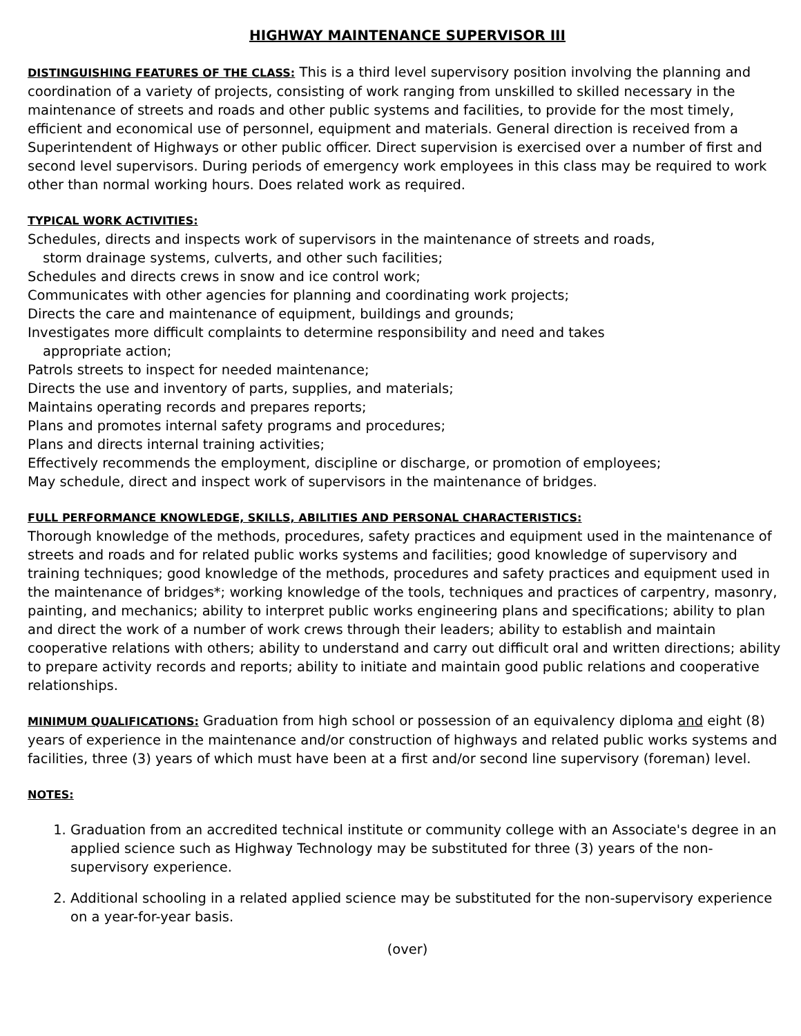HIGHWAY MAINTENANCE SUPERVISOR III
DISTINGUISHING FEATURES OF THE CLASS: This is a third level supervisory position involving the planning and coordination of a variety of projects, consisting of work ranging from unskilled to skilled necessary in the maintenance of streets and roads and other public systems and facilities, to provide for the most timely, efficient and economical use of personnel, equipment and materials. General direction is received from a Superintendent of Highways or other public officer. Direct supervision is exercised over a number of first and second level supervisors. During periods of emergency work employees in this class may be required to work other than normal working hours. Does related work as required.
TYPICAL WORK ACTIVITIES:
Schedules, directs and inspects work of supervisors in the maintenance of streets and roads,
storm drainage systems, culverts, and other such facilities;
Schedules and directs crews in snow and ice control work;
Communicates with other agencies for planning and coordinating work projects;
Directs the care and maintenance of equipment, buildings and grounds;
Investigates more difficult complaints to determine responsibility and need and takes
appropriate action;
Patrols streets to inspect for needed maintenance;
Directs the use and inventory of parts, supplies, and materials;
Maintains operating records and prepares reports;
Plans and promotes internal safety programs and procedures;
Plans and directs internal training activities;
Effectively recommends the employment, discipline or discharge, or promotion of employees;
May schedule, direct and inspect work of supervisors in the maintenance of bridges.
FULL PERFORMANCE KNOWLEDGE, SKILLS, ABILITIES AND PERSONAL CHARACTERISTICS:
Thorough knowledge of the methods, procedures, safety practices and equipment used in the maintenance of streets and roads and for related public works systems and facilities; good knowledge of supervisory and training techniques; good knowledge of the methods, procedures and safety practices and equipment used in the maintenance of bridges*; working knowledge of the tools, techniques and practices of carpentry, masonry, painting, and mechanics; ability to interpret public works engineering plans and specifications; ability to plan and direct the work of a number of work crews through their leaders; ability to establish and maintain cooperative relations with others; ability to understand and carry out difficult oral and written directions; ability to prepare activity records and reports; ability to initiate and maintain good public relations and cooperative relationships.
MINIMUM QUALIFICATIONS: Graduation from high school or possession of an equivalency diploma and eight (8) years of experience in the maintenance and/or construction of highways and related public works systems and facilities, three (3) years of which must have been at a first and/or second line supervisory (foreman) level.
NOTES:
1. Graduation from an accredited technical institute or community college with an Associate's degree in an applied science such as Highway Technology may be substituted for three (3) years of the non-supervisory experience.
2. Additional schooling in a related applied science may be substituted for the non-supervisory experience on a year-for-year basis.
(over)